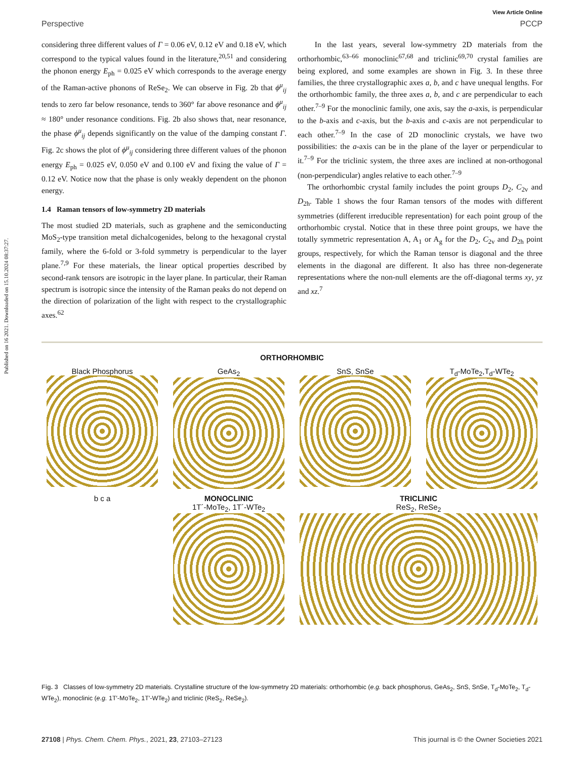Published on 16 2021. Downloaded on 15.10.2024 08:37:27.
View Article Online
Perspective PCCP
considering three different values of Γ = 0.06 eV, 0.12 eV and 0.18 eV, which correspond to the typical values found in the literature,<sup>20,51</sup> and considering the phonon energy E<sub>ph</sub> = 0.025 eV which corresponds to the average energy of the Raman-active phonons of ReSe<sub>2</sub>. We can observe in Fig. 2b that ϕ<sup>μ</sup><sub>ij</sub> tends to zero far below resonance, tends to 360° far above resonance and ϕ<sup>μ</sup><sub>ij</sub> ≈ 180° under resonance conditions. Fig. 2b also shows that, near resonance, the phase ϕ<sup>μ</sup><sub>ij</sub> depends significantly on the value of the damping constant Γ. Fig. 2c shows the plot of ϕ<sup>μ</sup><sub>ij</sub> considering three different values of the phonon energy E<sub>ph</sub> = 0.025 eV, 0.050 eV and 0.100 eV and fixing the value of Γ = 0.12 eV. Notice now that the phase is only weakly dependent on the phonon energy.
1.4 Raman tensors of low-symmetry 2D materials
The most studied 2D materials, such as graphene and the semiconducting MoS<sub>2</sub>-type transition metal dichalcogenides, belong to the hexagonal crystal family, where the 6-fold or 3-fold symmetry is perpendicular to the layer plane.<sup>7,9</sup> For these materials, the linear optical properties described by second-rank tensors are isotropic in the layer plane. In particular, their Raman spectrum is isotropic since the intensity of the Raman peaks do not depend on the direction of polarization of the light with respect to the crystallographic axes.<sup>62</sup>
In the last years, several low-symmetry 2D materials from the orthorhombic,<sup>63–66</sup> monoclinic<sup>67,68</sup> and triclinic<sup>69,70</sup> crystal families are being explored, and some examples are shown in Fig. 3. In these three families, the three crystallographic axes a, b, and c have unequal lengths. For the orthorhombic family, the three axes a, b, and c are perpendicular to each other.<sup>7–9</sup> For the monoclinic family, one axis, say the a-axis, is perpendicular to the b-axis and c-axis, but the b-axis and c-axis are not perpendicular to each other.<sup>7–9</sup> In the case of 2D monoclinic crystals, we have two possibilities: the a-axis can be in the plane of the layer or perpendicular to it.<sup>7–9</sup> For the triclinic system, the three axes are inclined at non-orthogonal (non-perpendicular) angles relative to each other.<sup>7–9</sup>
The orthorhombic crystal family includes the point groups D<sub>2</sub>, C<sub>2v</sub> and D<sub>2h</sub>. Table 1 shows the four Raman tensors of the modes with different symmetries (different irreducible representation) for each point group of the orthorhombic crystal. Notice that in these three point groups, we have the totally symmetric representation A, A<sub>1</sub> or A<sub>g</sub> for the D<sub>2</sub>, C<sub>2v</sub> and D<sub>2h</sub> point groups, respectively, for which the Raman tensor is diagonal and the three elements in the diagonal are different. It also has three non-degenerate representations where the non-null elements are the off-diagonal terms xy, yz and xz.<sup>7</sup>
ORTHORHOMBIC
Black Phosphorus
GeAs<sub>2</sub>
SnS, SnSe
T<sub>d</sub>-MoTe<sub>2</sub>,T<sub>d</sub>-WTe<sub>2</sub>
b c a
MONOCLINIC
1T´-MoTe<sub>2</sub>, 1T´-WTe<sub>2</sub>
TRICLINIC
ReS<sub>2</sub>, ReSe<sub>2</sub>
Fig. 3 Classes of low-symmetry 2D materials. Crystalline structure of the low-symmetry 2D materials: orthorhombic (e.g. back phosphorus, GeAs<sub>2</sub>, SnS, SnSe, T<sub>d</sub>-MoTe<sub>2</sub>, T<sub>d</sub>-WTe<sub>2</sub>), monoclinic (e.g. 1T′-MoTe<sub>2</sub>, 1T′-WTe<sub>2</sub>) and triclinic (ReS<sub>2</sub>, ReSe<sub>2</sub>).
27108 | Phys. Chem. Chem. Phys., 2021, 23, 27103–27123 This journal is © the Owner Societies 2021